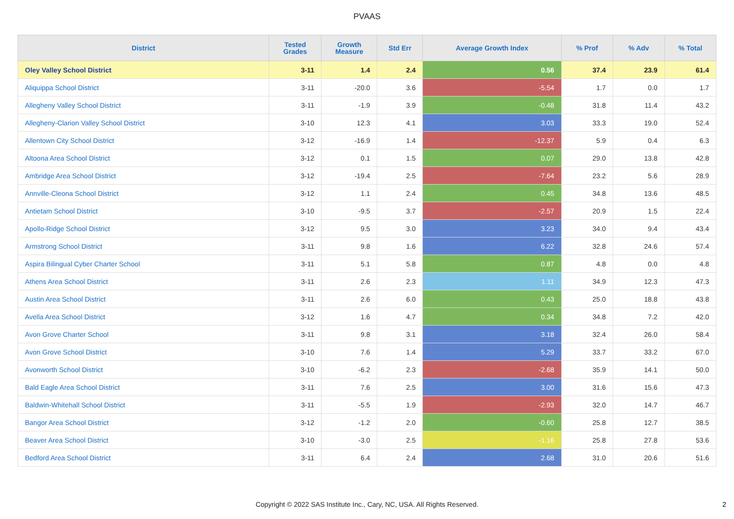PVAAS
| District | Tested Grades | Growth Measure | Std Err | Average Growth Index | % Prof | % Adv | % Total |
| --- | --- | --- | --- | --- | --- | --- | --- |
| Oley Valley School District | 3-11 | 1.4 | 2.4 | 0.56 | 37.4 | 23.9 | 61.4 |
| Aliquippa School District | 3-11 | -20.0 | 3.6 | -5.54 | 1.7 | 0.0 | 1.7 |
| Allegheny Valley School District | 3-11 | -1.9 | 3.9 | -0.48 | 31.8 | 11.4 | 43.2 |
| Allegheny-Clarion Valley School District | 3-10 | 12.3 | 4.1 | 3.03 | 33.3 | 19.0 | 52.4 |
| Allentown City School District | 3-12 | -16.9 | 1.4 | -12.37 | 5.9 | 0.4 | 6.3 |
| Altoona Area School District | 3-12 | 0.1 | 1.5 | 0.07 | 29.0 | 13.8 | 42.8 |
| Ambridge Area School District | 3-12 | -19.4 | 2.5 | -7.64 | 23.2 | 5.6 | 28.9 |
| Annville-Cleona School District | 3-12 | 1.1 | 2.4 | 0.45 | 34.8 | 13.6 | 48.5 |
| Antietam School District | 3-10 | -9.5 | 3.7 | -2.57 | 20.9 | 1.5 | 22.4 |
| Apollo-Ridge School District | 3-12 | 9.5 | 3.0 | 3.23 | 34.0 | 9.4 | 43.4 |
| Armstrong School District | 3-11 | 9.8 | 1.6 | 6.22 | 32.8 | 24.6 | 57.4 |
| Aspira Bilingual Cyber Charter School | 3-11 | 5.1 | 5.8 | 0.87 | 4.8 | 0.0 | 4.8 |
| Athens Area School District | 3-11 | 2.6 | 2.3 | 1.11 | 34.9 | 12.3 | 47.3 |
| Austin Area School District | 3-11 | 2.6 | 6.0 | 0.43 | 25.0 | 18.8 | 43.8 |
| Avella Area School District | 3-12 | 1.6 | 4.7 | 0.34 | 34.8 | 7.2 | 42.0 |
| Avon Grove Charter School | 3-11 | 9.8 | 3.1 | 3.18 | 32.4 | 26.0 | 58.4 |
| Avon Grove School District | 3-10 | 7.6 | 1.4 | 5.29 | 33.7 | 33.2 | 67.0 |
| Avonworth School District | 3-10 | -6.2 | 2.3 | -2.68 | 35.9 | 14.1 | 50.0 |
| Bald Eagle Area School District | 3-11 | 7.6 | 2.5 | 3.00 | 31.6 | 15.6 | 47.3 |
| Baldwin-Whitehall School District | 3-11 | -5.5 | 1.9 | -2.93 | 32.0 | 14.7 | 46.7 |
| Bangor Area School District | 3-12 | -1.2 | 2.0 | -0.60 | 25.8 | 12.7 | 38.5 |
| Beaver Area School District | 3-10 | -3.0 | 2.5 | -1.16 | 25.8 | 27.8 | 53.6 |
| Bedford Area School District | 3-11 | 6.4 | 2.4 | 2.68 | 31.0 | 20.6 | 51.6 |
Copyright © 2022 SAS Institute Inc., Cary, NC, USA. All Rights Reserved.
2